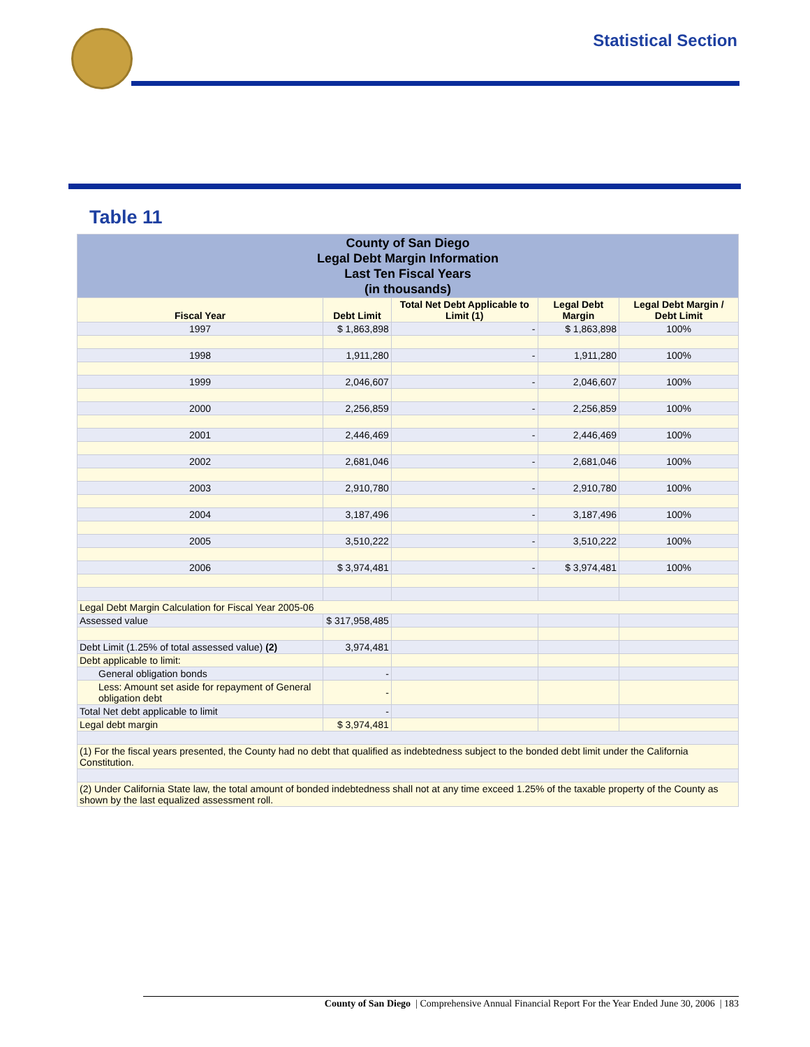Statistical Section
Table 11
| County of San Diego Legal Debt Margin Information Last Ten Fiscal Years (in thousands) | | | | |
| Fiscal Year | Debt Limit | Total Net Debt Applicable to Limit (1) | Legal Debt Margin | Legal Debt Margin / Debt Limit |
| 1997 | $ 1,863,898 | - | $ 1,863,898 | 100% |
| 1998 | 1,911,280 | - | 1,911,280 | 100% |
| 1999 | 2,046,607 | - | 2,046,607 | 100% |
| 2000 | 2,256,859 | - | 2,256,859 | 100% |
| 2001 | 2,446,469 | - | 2,446,469 | 100% |
| 2002 | 2,681,046 | - | 2,681,046 | 100% |
| 2003 | 2,910,780 | - | 2,910,780 | 100% |
| 2004 | 3,187,496 | - | 3,187,496 | 100% |
| 2005 | 3,510,222 | - | 3,510,222 | 100% |
| 2006 | $ 3,974,481 | - | $ 3,974,481 | 100% |
| Legal Debt Margin Calculation for Fiscal Year 2005-06 | | | | |
| Assessed value | $ 317,958,485 | | | |
| Debt Limit (1.25% of total assessed value) (2) | 3,974,481 | | | |
| Debt applicable to limit: | | | | |
| General obligation bonds | - | | | |
| Less: Amount set aside for repayment of General obligation debt | - | | | |
| Total Net debt applicable to limit | - | | | |
| Legal debt margin | $ 3,974,481 | | | |
| (1) For the fiscal years presented, the County had no debt that qualified as indebtedness subject to the bonded debt limit under the California Constitution. | | | | |
| (2) Under California State law, the total amount of bonded indebtedness shall not at any time exceed 1.25% of the taxable property of the County as shown by the last equalized assessment roll. | | | | |
County of San Diego | Comprehensive Annual Financial Report For the Year Ended June 30, 2006 | 183